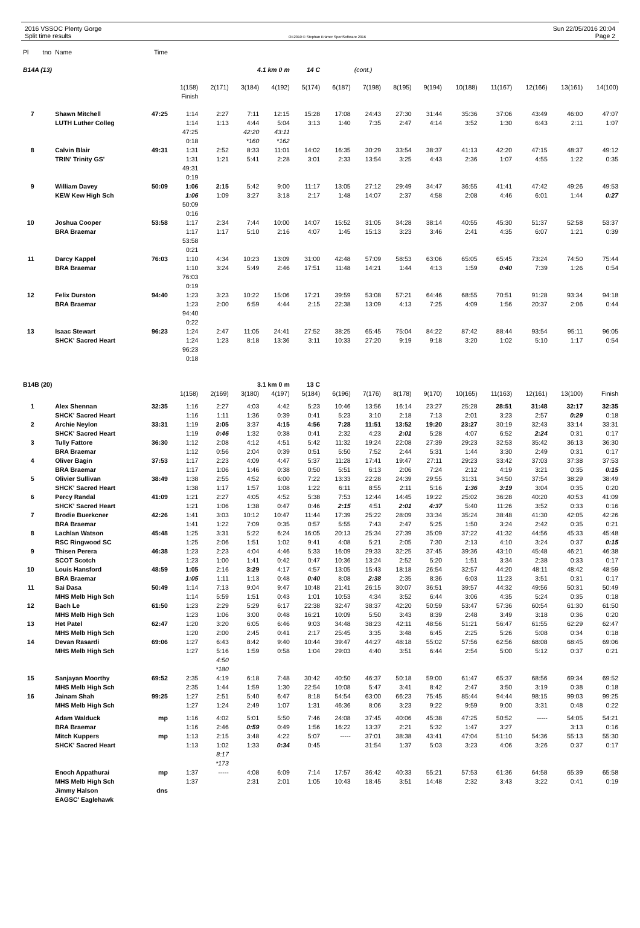2016 VSSOC Plenty Gorge
Split time results
OE2010 © Stephan Krämer SportSoftware 2016
Sun 22/05/2016 20:04
Page 2
| Pl | tno | Name | Time | | | | | | | | | | | | | | |
| --- | --- | --- | --- | --- | --- | --- | --- | --- | --- | --- | --- | --- | --- | --- | --- | --- | --- |
| B14A (13) | | | | | | 4.1 km 0 m | | 14 C | | (cont.) | | | | | | | |
| | | | | 1(158) | 2(171) | 3(184) | 4(192) | 5(174) | 6(187) | 7(198) | 8(195) | 9(194) | 10(188) | 11(167) | 12(166) | 13(161) | 14(100) |
| | | | | Finish | | | | | | | | | | | | | |
| 7 | | Shawn Mitchell | 47:25 | 1:14 | 2:27 | 7:11 | 12:15 | 15:28 | 17:08 | 24:43 | 27:30 | 31:44 | 35:36 | 37:06 | 43:49 | 46:00 | 47:07 |
| | | LUTH Luther Colleg | | 1:14 | 1:13 | 4:44 | 5:04 | 3:13 | 1:40 | 7:35 | 2:47 | 4:14 | 3:52 | 1:30 | 6:43 | 2:11 | 1:07 |
| | | | | 47:25 | | 42:20 | 43:11 | | | | | | | | | | |
| | | | | 0:18 | | *160 | *162 | | | | | | | | | | |
| 8 | | Calvin Blair | 49:31 | 1:31 | 2:52 | 8:33 | 11:01 | 14:02 | 16:35 | 30:29 | 33:54 | 38:37 | 41:13 | 42:20 | 47:15 | 48:37 | 49:12 |
| | | TRIN' Trinity GS' | | 1:31 | 1:21 | 5:41 | 2:28 | 3:01 | 2:33 | 13:54 | 3:25 | 4:43 | 2:36 | 1:07 | 4:55 | 1:22 | 0:35 |
| | | | | 49:31 | | | | | | | | | | | | | |
| | | | | 0:19 | | | | | | | | | | | | | |
| 9 | | William Davey | 50:09 | 1:06 | 2:15 | 5:42 | 9:00 | 11:17 | 13:05 | 27:12 | 29:49 | 34:47 | 36:55 | 41:41 | 47:42 | 49:26 | 49:53 |
| | | KEW Kew High Sch | | 1:06 | 1:09 | 3:27 | 3:18 | 2:17 | 1:48 | 14:07 | 2:37 | 4:58 | 2:08 | 4:46 | 6:01 | 1:44 | 0:27 |
| | | | | 50:09 | | | | | | | | | | | | | |
| | | | | 0:16 | | | | | | | | | | | | | |
| 10 | | Joshua Cooper | 53:58 | 1:17 | 2:34 | 7:44 | 10:00 | 14:07 | 15:52 | 31:05 | 34:28 | 38:14 | 40:55 | 45:30 | 51:37 | 52:58 | 53:37 |
| | | BRA Braemar | | 1:17 | 1:17 | 5:10 | 2:16 | 4:07 | 1:45 | 15:13 | 3:23 | 3:46 | 2:41 | 4:35 | 6:07 | 1:21 | 0:39 |
| | | | | 53:58 | | | | | | | | | | | | | |
| | | | | 0:21 | | | | | | | | | | | | | |
| 11 | | Darcy Kappel | 76:03 | 1:10 | 4:34 | 10:23 | 13:09 | 31:00 | 42:48 | 57:09 | 58:53 | 63:06 | 65:05 | 65:45 | 73:24 | 74:50 | 75:44 |
| | | BRA Braemar | | 1:10 | 3:24 | 5:49 | 2:46 | 17:51 | 11:48 | 14:21 | 1:44 | 4:13 | 1:59 | 0:40 | 7:39 | 1:26 | 0:54 |
| | | | | 76:03 | | | | | | | | | | | | | |
| | | | | 0:19 | | | | | | | | | | | | | |
| 12 | | Felix Durston | 94:40 | 1:23 | 3:23 | 10:22 | 15:06 | 17:21 | 39:59 | 53:08 | 57:21 | 64:46 | 68:55 | 70:51 | 91:28 | 93:34 | 94:18 |
| | | BRA Braemar | | 1:23 | 2:00 | 6:59 | 4:44 | 2:15 | 22:38 | 13:09 | 4:13 | 7:25 | 4:09 | 1:56 | 20:37 | 2:06 | 0:44 |
| | | | | 94:40 | | | | | | | | | | | | | |
| | | | | 0:22 | | | | | | | | | | | | | |
| 13 | | Isaac Stewart | 96:23 | 1:24 | 2:47 | 11:05 | 24:41 | 27:52 | 38:25 | 65:45 | 75:04 | 84:22 | 87:42 | 88:44 | 93:54 | 95:11 | 96:05 |
| | | SHCK' Sacred Heart | | 1:24 | 1:23 | 8:18 | 13:36 | 3:11 | 10:33 | 27:20 | 9:19 | 9:18 | 3:20 | 1:02 | 5:10 | 1:17 | 0:54 |
| | | | | 96:23 | | | | | | | | | | | | | |
| | | | | 0:18 | | | | | | | | | | | | | |
| B14B (20) | | | | | | 3.1 km 0 m | | 13 C | | | | | | | | | |
| | | | | 1(158) | 2(169) | 3(180) | 4(197) | 5(184) | 6(196) | 7(176) | 8(178) | 9(170) | 10(165) | 11(163) | 12(161) | 13(100) | Finish |
| 1 | | Alex Shennan | 32:35 | 1:16 | 2:27 | 4:03 | 4:42 | 5:23 | 10:46 | 13:56 | 16:14 | 23:27 | 25:28 | 28:51 | 31:48 | 32:17 | 32:35 |
| | | SHCK' Sacred Heart | | 1:16 | 1:11 | 1:36 | 0:39 | 0:41 | 5:23 | 3:10 | 2:18 | 7:13 | 2:01 | 3:23 | 2:57 | 0:29 | 0:18 |
| 2 | | Archie Neylon | 33:31 | 1:19 | 2:05 | 3:37 | 4:15 | 4:56 | 7:28 | 11:51 | 13:52 | 19:20 | 23:27 | 30:19 | 32:43 | 33:14 | 33:31 |
| | | SHCK' Sacred Heart | | 1:19 | 0:46 | 1:32 | 0:38 | 0:41 | 2:32 | 4:23 | 2:01 | 5:28 | 4:07 | 6:52 | 2:24 | 0:31 | 0:17 |
| 3 | | Tully Fattore | 36:30 | 1:12 | 2:08 | 4:12 | 4:51 | 5:42 | 11:32 | 19:24 | 22:08 | 27:39 | 29:23 | 32:53 | 35:42 | 36:13 | 36:30 |
| | | BRA Braemar | | 1:12 | 0:56 | 2:04 | 0:39 | 0:51 | 5:50 | 7:52 | 2:44 | 5:31 | 1:44 | 3:30 | 2:49 | 0:31 | 0:17 |
| 4 | | Oliver Bagin | 37:53 | 1:17 | 2:23 | 4:09 | 4:47 | 5:37 | 11:28 | 17:41 | 19:47 | 27:11 | 29:23 | 33:42 | 37:03 | 37:38 | 37:53 |
| | | BRA Braemar | | 1:17 | 1:06 | 1:46 | 0:38 | 0:50 | 5:51 | 6:13 | 2:06 | 7:24 | 2:12 | 4:19 | 3:21 | 0:35 | 0:15 |
| 5 | | Olivier Sullivan | 38:49 | 1:38 | 2:55 | 4:52 | 6:00 | 7:22 | 13:33 | 22:28 | 24:39 | 29:55 | 31:31 | 34:50 | 37:54 | 38:29 | 38:49 |
| | | SHCK' Sacred Heart | | 1:38 | 1:17 | 1:57 | 1:08 | 1:22 | 6:11 | 8:55 | 2:11 | 5:16 | 1:36 | 3:19 | 3:04 | 0:35 | 0:20 |
| 6 | | Percy Randal | 41:09 | 1:21 | 2:27 | 4:05 | 4:52 | 5:38 | 7:53 | 12:44 | 14:45 | 19:22 | 25:02 | 36:28 | 40:20 | 40:53 | 41:09 |
| | | SHCK' Sacred Heart | | 1:21 | 1:06 | 1:38 | 0:47 | 0:46 | 2:15 | 4:51 | 2:01 | 4:37 | 5:40 | 11:26 | 3:52 | 0:33 | 0:16 |
| 7 | | Brodie Buerkcner | 42:26 | 1:41 | 3:03 | 10:12 | 10:47 | 11:44 | 17:39 | 25:22 | 28:09 | 33:34 | 35:24 | 38:48 | 41:30 | 42:05 | 42:26 |
| | | BRA Braemar | | 1:41 | 1:22 | 7:09 | 0:35 | 0:57 | 5:55 | 7:43 | 2:47 | 5:25 | 1:50 | 3:24 | 2:42 | 0:35 | 0:21 |
| 8 | | Lachlan Watson | 45:48 | 1:25 | 3:31 | 5:22 | 6:24 | 16:05 | 20:13 | 25:34 | 27:39 | 35:09 | 37:22 | 41:32 | 44:56 | 45:33 | 45:48 |
| | | RSC Ringwood SC | | 1:25 | 2:06 | 1:51 | 1:02 | 9:41 | 4:08 | 5:21 | 2:05 | 7:30 | 2:13 | 4:10 | 3:24 | 0:37 | 0:15 |
| 9 | | Thisen Perera | 46:38 | 1:23 | 2:23 | 4:04 | 4:46 | 5:33 | 16:09 | 29:33 | 32:25 | 37:45 | 39:36 | 43:10 | 45:48 | 46:21 | 46:38 |
| | | SCOT Scotch | | 1:23 | 1:00 | 1:41 | 0:42 | 0:47 | 10:36 | 13:24 | 2:52 | 5:20 | 1:51 | 3:34 | 2:38 | 0:33 | 0:17 |
| 10 | | Louis Hansford | 48:59 | 1:05 | 2:16 | 3:29 | 4:17 | 4:57 | 13:05 | 15:43 | 18:18 | 26:54 | 32:57 | 44:20 | 48:11 | 48:42 | 48:59 |
| | | BRA Braemar | | 1:05 | 1:11 | 1:13 | 0:48 | 0:40 | 8:08 | 2:38 | 2:35 | 8:36 | 6:03 | 11:23 | 3:51 | 0:31 | 0:17 |
| 11 | | Sai Dasa | 50:49 | 1:14 | 7:13 | 9:04 | 9:47 | 10:48 | 21:41 | 26:15 | 30:07 | 36:51 | 39:57 | 44:32 | 49:56 | 50:31 | 50:49 |
| | | MHS Melb High Sch | | 1:14 | 5:59 | 1:51 | 0:43 | 1:01 | 10:53 | 4:34 | 3:52 | 6:44 | 3:06 | 4:35 | 5:24 | 0:35 | 0:18 |
| 12 | | Bach Le | 61:50 | 1:23 | 2:29 | 5:29 | 6:17 | 22:38 | 32:47 | 38:37 | 42:20 | 50:59 | 53:47 | 57:36 | 60:54 | 61:30 | 61:50 |
| | | MHS Melb High Sch | | 1:23 | 1:06 | 3:00 | 0:48 | 16:21 | 10:09 | 5:50 | 3:43 | 8:39 | 2:48 | 3:49 | 3:18 | 0:36 | 0:20 |
| 13 | | Het Patel | 62:47 | 1:20 | 3:20 | 6:05 | 6:46 | 9:03 | 34:48 | 38:23 | 42:11 | 48:56 | 51:21 | 56:47 | 61:55 | 62:29 | 62:47 |
| | | MHS Melb High Sch | | 1:20 | 2:00 | 2:45 | 0:41 | 2:17 | 25:45 | 3:35 | 3:48 | 6:45 | 2:25 | 5:26 | 5:08 | 0:34 | 0:18 |
| 14 | | Devan Rasardi | 69:06 | 1:27 | 6:43 | 8:42 | 9:40 | 10:44 | 39:47 | 44:27 | 48:18 | 55:02 | 57:56 | 62:56 | 68:08 | 68:45 | 69:06 |
| | | MHS Melb High Sch | | 1:27 | 5:16 | 1:59 | 0:58 | 1:04 | 29:03 | 4:40 | 3:51 | 6:44 | 2:54 | 5:00 | 5:12 | 0:37 | 0:21 |
| | | | | | 4:50 | | | | | | | | | | | | |
| | | | | | *180 | | | | | | | | | | | | |
| 15 | | Sanjayan Moorthy | 69:52 | 2:35 | 4:19 | 6:18 | 7:48 | 30:42 | 40:50 | 46:37 | 50:18 | 59:00 | 61:47 | 65:37 | 68:56 | 69:34 | 69:52 |
| | | MHS Melb High Sch | | 2:35 | 1:44 | 1:59 | 1:30 | 22:54 | 10:08 | 5:47 | 3:41 | 8:42 | 2:47 | 3:50 | 3:19 | 0:38 | 0:18 |
| 16 | | Jainam Shah | 99:25 | 1:27 | 2:51 | 5:40 | 6:47 | 8:18 | 54:54 | 63:00 | 66:23 | 75:45 | 85:44 | 94:44 | 98:15 | 99:03 | 99:25 |
| | | MHS Melb High Sch | | 1:27 | 1:24 | 2:49 | 1:07 | 1:31 | 46:36 | 8:06 | 3:23 | 9:22 | 9:59 | 9:00 | 3:31 | 0:48 | 0:22 |
| | | Adam Walduck | mp | 1:16 | 4:02 | 5:01 | 5:50 | 7:46 | 24:08 | 37:45 | 40:06 | 45:38 | 47:25 | 50:52 | ----- | 54:05 | 54:21 |
| | | BRA Braemar | | 1:16 | 2:46 | 0:59 | 0:49 | 1:56 | 16:22 | 13:37 | 2:21 | 5:32 | 1:47 | 3:27 | | 3:13 | 0:16 |
| | | Mitch Kuppers | mp | 1:13 | 2:15 | 3:48 | 4:22 | 5:07 | ----- | 37:01 | 38:38 | 43:41 | 47:04 | 51:10 | 54:36 | 55:13 | 55:30 |
| | | SHCK' Sacred Heart | | 1:13 | 1:02 | 1:33 | 0:34 | 0:45 | | 31:54 | 1:37 | 5:03 | 3:23 | 4:06 | 3:26 | 0:37 | 0:17 |
| | | | | | 8:17 | | | | | | | | | | | | |
| | | | | | *173 | | | | | | | | | | | | |
| | | Enoch Appathurai | mp | 1:37 | ----- | 4:08 | 6:09 | 7:14 | 17:57 | 36:42 | 40:33 | 55:21 | 57:53 | 61:36 | 64:58 | 65:39 | 65:58 |
| | | MHS Melb High Sch | | 1:37 | | 2:31 | 2:01 | 1:05 | 10:43 | 18:45 | 3:51 | 14:48 | 2:32 | 3:43 | 3:22 | 0:41 | 0:19 |
| | | Jimmy Halson | dns | | | | | | | | | | | | | | |
| | | EAGSC' Eaglehawk | | | | | | | | | | | | | | | |